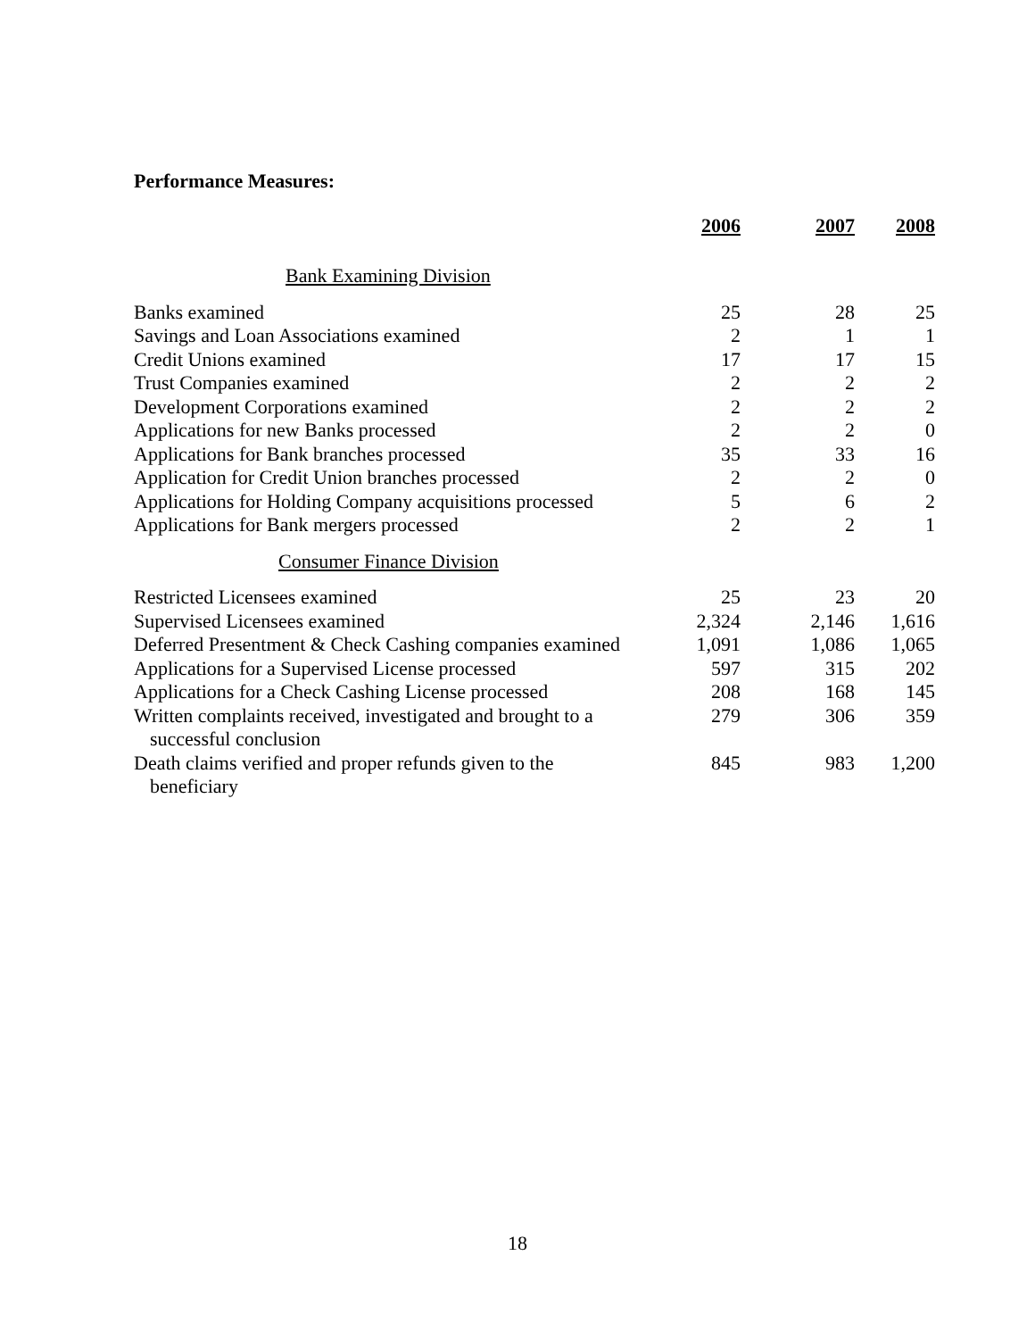Performance Measures:
| | 2006 | 2007 | 2008 |
| --- | --- | --- | --- |
| Bank Examining Division | | | |
| Banks examined | 25 | 28 | 25 |
| Savings and Loan Associations examined | 2 | 1 | 1 |
| Credit Unions examined | 17 | 17 | 15 |
| Trust Companies examined | 2 | 2 | 2 |
| Development Corporations examined | 2 | 2 | 2 |
| Applications for new Banks processed | 2 | 2 | 0 |
| Applications for Bank branches processed | 35 | 33 | 16 |
| Application for Credit Union branches processed | 2 | 2 | 0 |
| Applications for Holding Company acquisitions processed | 5 | 6 | 2 |
| Applications for Bank mergers processed | 2 | 2 | 1 |
| Consumer Finance Division | | | |
| Restricted Licensees examined | 25 | 23 | 20 |
| Supervised Licensees examined | 2,324 | 2,146 | 1,616 |
| Deferred Presentment & Check Cashing companies examined | 1,091 | 1,086 | 1,065 |
| Applications for a Supervised License processed | 597 | 315 | 202 |
| Applications for a Check Cashing License processed | 208 | 168 | 145 |
| Written complaints received, investigated and brought to a successful conclusion | 279 | 306 | 359 |
| Death claims verified and proper refunds given to the beneficiary | 845 | 983 | 1,200 |
18